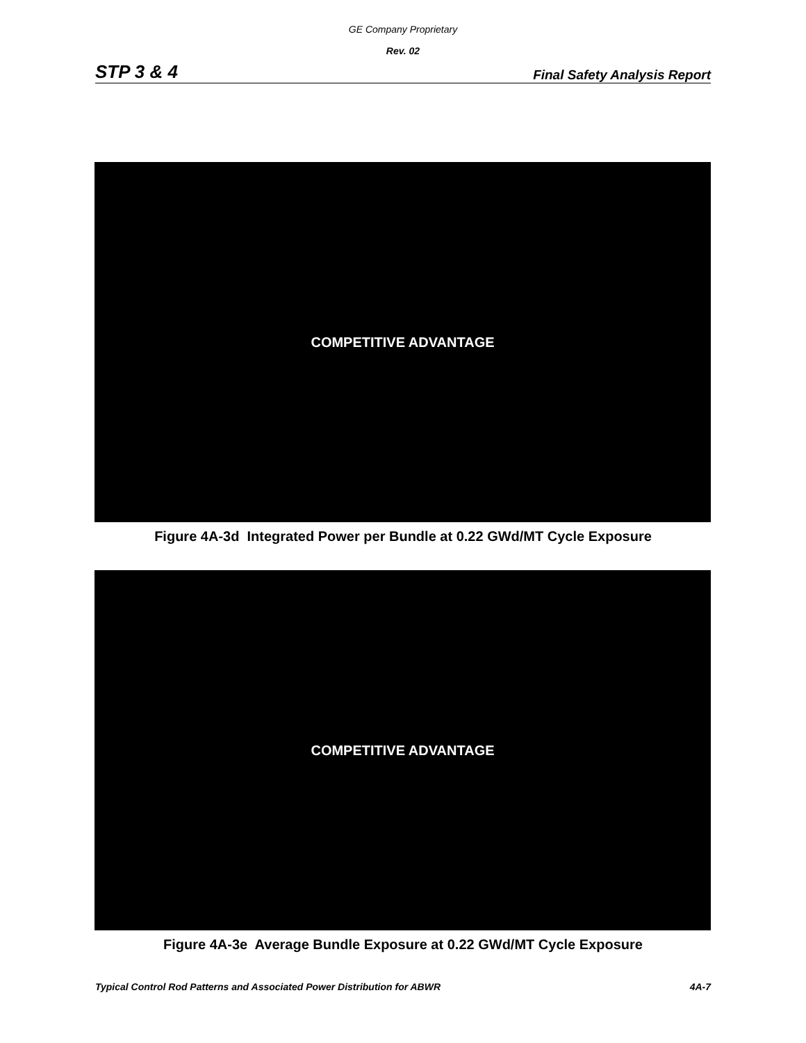GE Company Proprietary
Rev. 02
STP 3 & 4 Final Safety Analysis Report
COMPETITIVE ADVANTAGE
Figure 4A-3d Integrated Power per Bundle at 0.22 GWd/MT Cycle Exposure
COMPETITIVE ADVANTAGE
Figure 4A-3e Average Bundle Exposure at 0.22 GWd/MT Cycle Exposure
Typical Control Rod Patterns and Associated Power Distribution for ABWR 4A-7